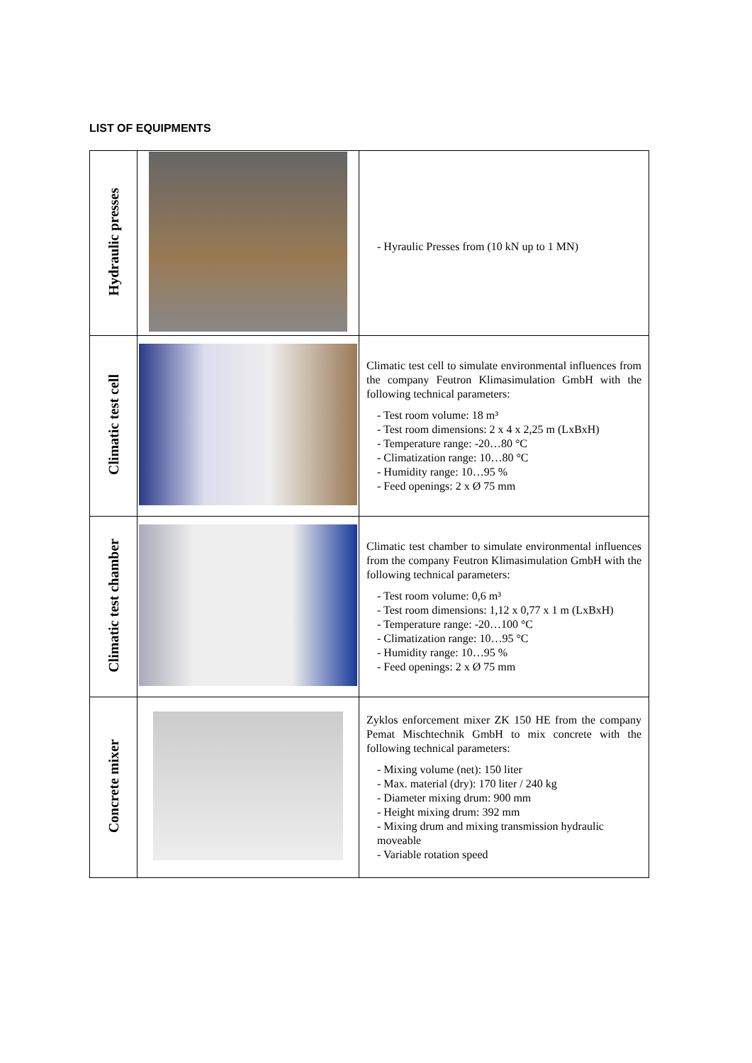LIST OF EQUIPMENTS
| Hydraulic presses | | - Hyraulic Presses from (10 kN up to 1 MN) |
| Climatic test cell | | Climatic test cell to simulate environmental influences from the company Feutron Klimasimulation GmbH with the following technical parameters: - Test room volume: 18 m³ - Test room dimensions: 2 x 4 x 2,25 m (LxBxH) - Temperature range: -20…80 °C - Climatization range: 10…80 °C - Humidity range: 10…95 % - Feed openings: 2 x Ø 75 mm |
| Climatic test chamber | | Climatic test chamber to simulate environmental influences from the company Feutron Klimasimulation GmbH with the following technical parameters: - Test room volume: 0,6 m³ - Test room dimensions: 1,12 x 0,77 x 1 m (LxBxH) - Temperature range: -20…100 °C - Climatization range: 10…95 °C - Humidity range: 10…95 % - Feed openings: 2 x Ø 75 mm |
| Concrete mixer | | Zyklos enforcement mixer ZK 150 HE from the company Pemat Mischtechnik GmbH to mix concrete with the following technical parameters: - Mixing volume (net): 150 liter - Max. material (dry): 170 liter / 240 kg - Diameter mixing drum: 900 mm - Height mixing drum: 392 mm - Mixing drum and mixing transmission hydraulic moveable - Variable rotation speed |